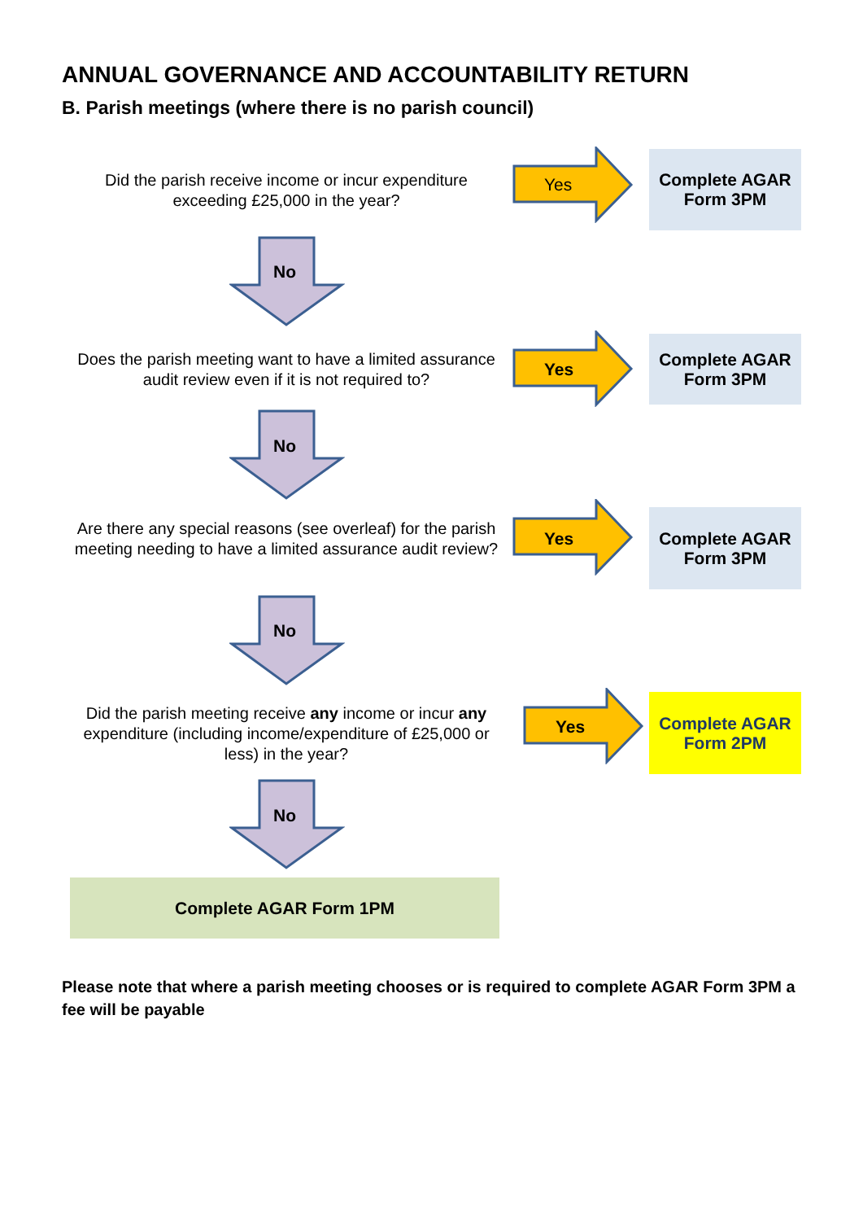ANNUAL GOVERNANCE AND ACCOUNTABILITY RETURN
B. Parish meetings (where there is no parish council)
Did the parish receive income or incur expenditure exceeding £25,000 in the year?
Yes
Complete AGAR
Form 3PM
No
Does the parish meeting want to have a limited assurance audit review even if it is not required to?
Yes
Complete AGAR
Form 3PM
No
Are there any special reasons (see overleaf) for the parish meeting needing to have a limited assurance audit review?
Yes
Complete AGAR
Form 3PM
No
Did the parish meeting receive any income or incur any expenditure (including income/expenditure of £25,000 or less) in the year?
Yes
Complete AGAR
Form 2PM
No
Complete AGAR Form 1PM
Please note that where a parish meeting chooses or is required to complete AGAR Form 3PM a fee will be payable